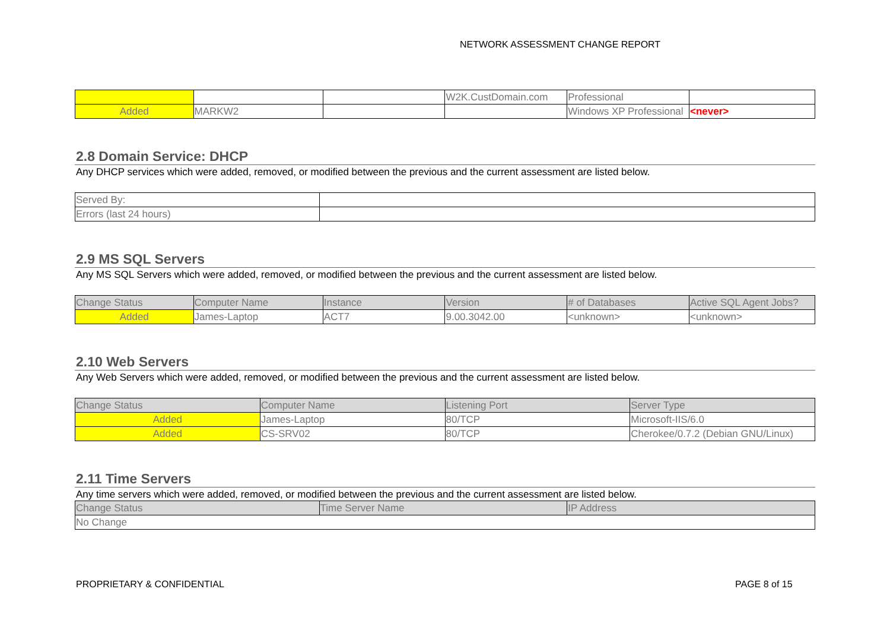NETWORK ASSESSMENT CHANGE REPORT
| | | | W2K.CustDomain.com | Professional | |
| Added | MARKW2 | | | Windows XP Professional | <never> |
2.8 Domain Service: DHCP
Any DHCP services which were added, removed, or modified between the previous and the current assessment are listed below.
| Served By: | |
| Errors (last 24 hours) | |
2.9 MS SQL Servers
Any MS SQL Servers which were added, removed, or modified between the previous and the current assessment are listed below.
| Change Status | Computer Name | Instance | Version | # of Databases | Active SQL Agent Jobs? |
| --- | --- | --- | --- | --- | --- |
| Added | James-Laptop | ACT7 | 9.00.3042.00 | <unknown> | <unknown> |
2.10 Web Servers
Any Web Servers which were added, removed, or modified between the previous and the current assessment are listed below.
| Change Status | Computer Name | Listening Port | Server Type |
| --- | --- | --- | --- |
| Added | James-Laptop | 80/TCP | Microsoft-IIS/6.0 |
| Added | CS-SRV02 | 80/TCP | Cherokee/0.7.2 (Debian GNU/Linux) |
2.11 Time Servers
Any time servers which were added, removed, or modified between the previous and the current assessment are listed below.
| Change Status | Time Server Name | IP Address |
| --- | --- | --- |
| No Change | | |
PROPRIETARY & CONFIDENTIAL PAGE 8 of 15